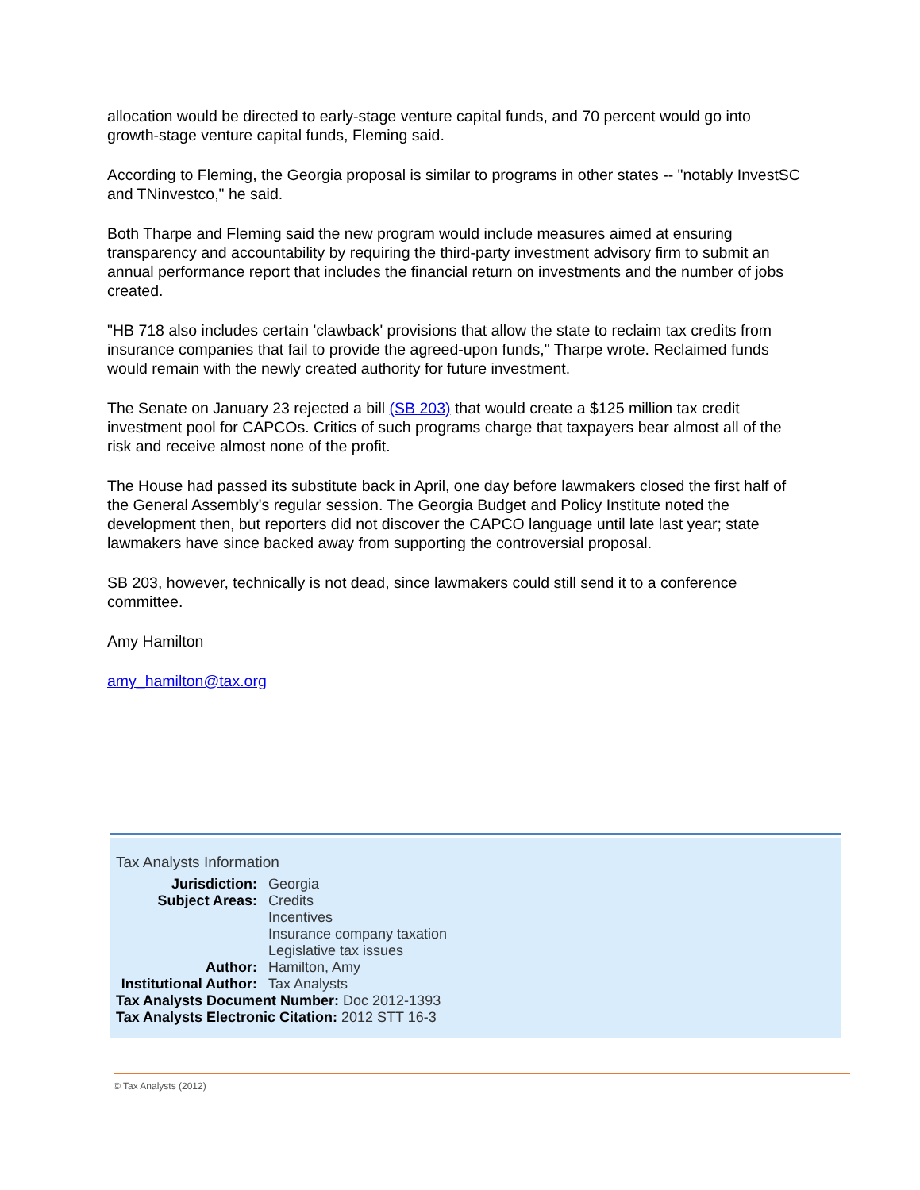allocation would be directed to early-stage venture capital funds, and 70 percent would go into growth-stage venture capital funds, Fleming said.
According to Fleming, the Georgia proposal is similar to programs in other states -- "notably InvestSC and TNinvestco," he said.
Both Tharpe and Fleming said the new program would include measures aimed at ensuring transparency and accountability by requiring the third-party investment advisory firm to submit an annual performance report that includes the financial return on investments and the number of jobs created.
"HB 718 also includes certain 'clawback' provisions that allow the state to reclaim tax credits from insurance companies that fail to provide the agreed-upon funds," Tharpe wrote. Reclaimed funds would remain with the newly created authority for future investment.
The Senate on January 23 rejected a bill (SB 203) that would create a $125 million tax credit investment pool for CAPCOs. Critics of such programs charge that taxpayers bear almost all of the risk and receive almost none of the profit.
The House had passed its substitute back in April, one day before lawmakers closed the first half of the General Assembly's regular session. The Georgia Budget and Policy Institute noted the development then, but reporters did not discover the CAPCO language until late last year; state lawmakers have since backed away from supporting the controversial proposal.
SB 203, however, technically is not dead, since lawmakers could still send it to a conference committee.
Amy Hamilton
amy_hamilton@tax.org
Tax Analysts Information
Jurisdiction: Georgia
Subject Areas: Credits
Incentives
Insurance company taxation
Legislative tax issues
Author: Hamilton, Amy
Institutional Author:
Tax Analysts
Tax Analysts Document Number: Doc 2012-1393
Tax Analysts Electronic Citation: 2012 STT 16-3
© Tax Analysts (2012)